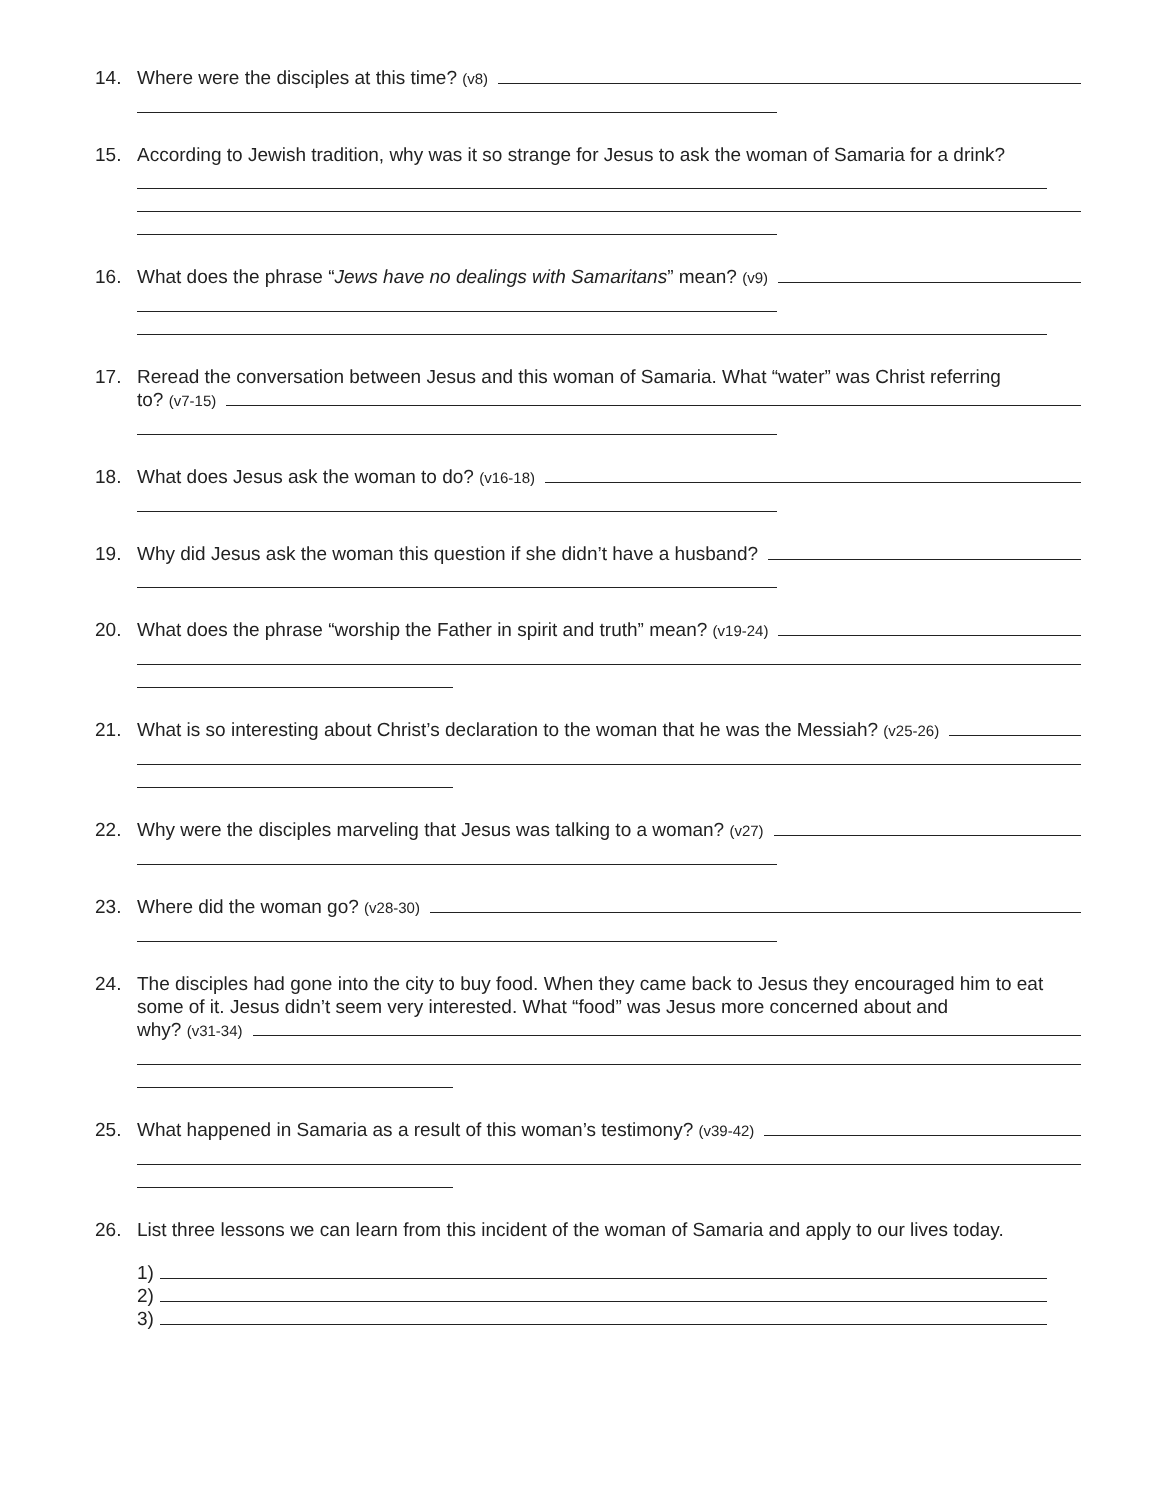14. Where were the disciples at this time? (v8)
15. According to Jewish tradition, why was it so strange for Jesus to ask the woman of Samaria for a drink?
16. What does the phrase “Jews have no dealings with Samaritans” mean? (v9)
17. Reread the conversation between Jesus and this woman of Samaria. What “water” was Christ referring
to? (v7-15)
18. What does Jesus ask the woman to do? (v16-18)
19. Why did Jesus ask the woman this question if she didn’t have a husband?
20. What does the phrase “worship the Father in spirit and truth” mean? (v19-24)
21. What is so interesting about Christ’s declaration to the woman that he was the Messiah? (v25-26)
22. Why were the disciples marveling that Jesus was talking to a woman? (v27)
23. Where did the woman go? (v28-30)
24. The disciples had gone into the city to buy food. When they came back to Jesus they encouraged him to eat some of it. Jesus didn’t seem very interested. What “food” was Jesus more concerned about and
why? (v31-34)
25. What happened in Samaria as a result of this woman’s testimony? (v39-42)
26. List three lessons we can learn from this incident of the woman of Samaria and apply to our lives today.
1)
2)
3)